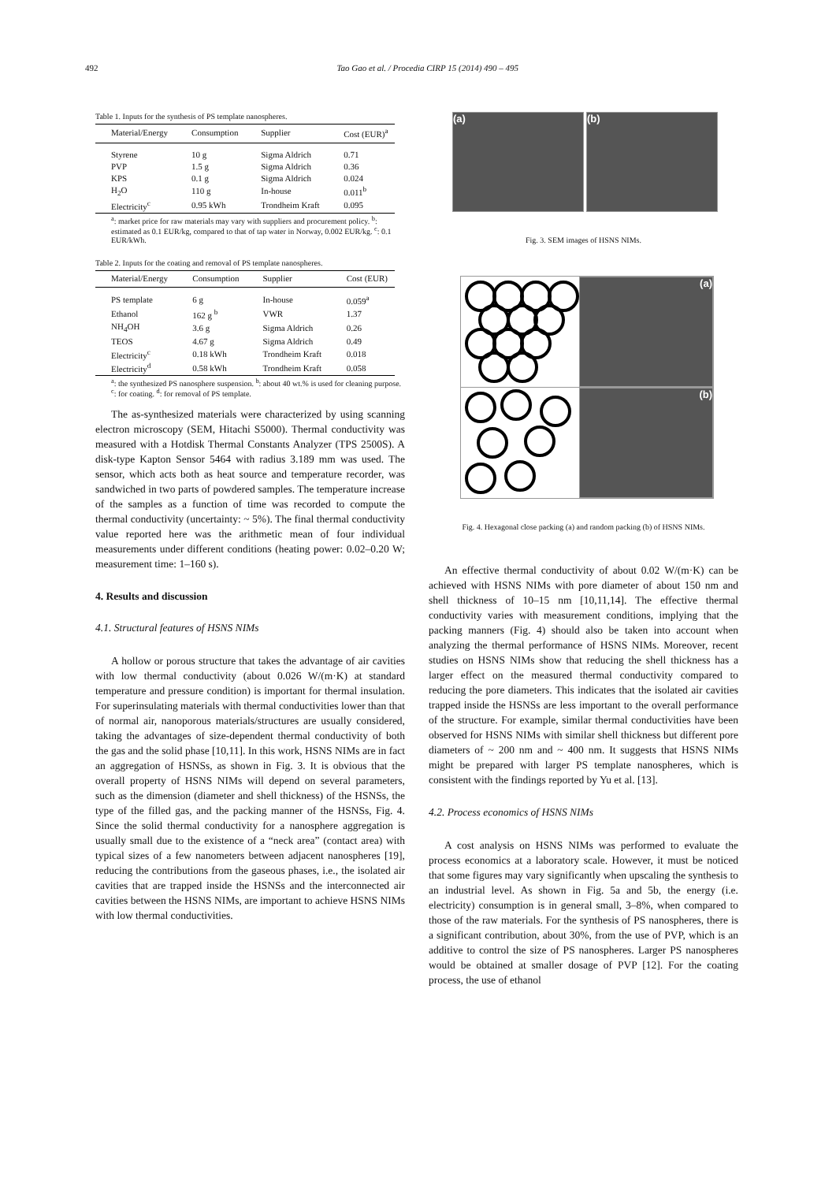492 Tao Gao et al. / Procedia CIRP 15 (2014) 490 – 495
Table 1. Inputs for the synthesis of PS template nanospheres.
| Material/Energy | Consumption | Supplier | Cost (EUR)<sup>a</sup> |
| --- | --- | --- | --- |
| Styrene | 10 g | Sigma Aldrich | 0.71 |
| PVP | 1.5 g | Sigma Aldrich | 0.36 |
| KPS | 0.1 g | Sigma Aldrich | 0.024 |
| H<sub>2</sub>O | 110 g | In-house | 0.011<sup>b</sup> |
| Electricity<sup>c</sup> | 0.95 kWh | Trondheim Kraft | 0.095 |
<sup>a</sup>: market price for raw materials may vary with suppliers and procurement policy. <sup>b</sup>: estimated as 0.1 EUR/kg, compared to that of tap water in Norway, 0.002 EUR/kg. <sup>c</sup>: 0.1 EUR/kWh.
Table 2. Inputs for the coating and removal of PS template nanospheres.
| Material/Energy | Consumption | Supplier | Cost (EUR) |
| --- | --- | --- | --- |
| PS template | 6 g | In-house | 0.059<sup>a</sup> |
| Ethanol | 162 g <sup>b</sup> | VWR | 1.37 |
| NH<sub>4</sub>OH | 3.6 g | Sigma Aldrich | 0.26 |
| TEOS | 4.67 g | Sigma Aldrich | 0.49 |
| Electricity<sup>c</sup> | 0.18 kWh | Trondheim Kraft | 0.018 |
| Electricity<sup>d</sup> | 0.58 kWh | Trondheim Kraft | 0.058 |
<sup>a</sup>: the synthesized PS nanosphere suspension. <sup>b</sup>: about 40 wt.% is used for cleaning purpose. <sup>c</sup>: for coating. <sup>d</sup>: for removal of PS template.
The as-synthesized materials were characterized by using scanning electron microscopy (SEM, Hitachi S5000). Thermal conductivity was measured with a Hotdisk Thermal Constants Analyzer (TPS 2500S). A disk-type Kapton Sensor 5464 with radius 3.189 mm was used. The sensor, which acts both as heat source and temperature recorder, was sandwiched in two parts of powdered samples. The temperature increase of the samples as a function of time was recorded to compute the thermal conductivity (uncertainty: ~ 5%). The final thermal conductivity value reported here was the arithmetic mean of four individual measurements under different conditions (heating power: 0.02–0.20 W; measurement time: 1–160 s).
4. Results and discussion
4.1. Structural features of HSNS NIMs
A hollow or porous structure that takes the advantage of air cavities with low thermal conductivity (about 0.026 W/(m·K) at standard temperature and pressure condition) is important for thermal insulation. For superinsulating materials with thermal conductivities lower than that of normal air, nanoporous materials/structures are usually considered, taking the advantages of size-dependent thermal conductivity of both the gas and the solid phase [10,11]. In this work, HSNS NIMs are in fact an aggregation of HSNSs, as shown in Fig. 3. It is obvious that the overall property of HSNS NIMs will depend on several parameters, such as the dimension (diameter and shell thickness) of the HSNSs, the type of the filled gas, and the packing manner of the HSNSs, Fig. 4. Since the solid thermal conductivity for a nanosphere aggregation is usually small due to the existence of a “neck area” (contact area) with typical sizes of a few nanometers between adjacent nanospheres [19], reducing the contributions from the gaseous phases, i.e., the isolated air cavities that are trapped inside the HSNSs and the interconnected air cavities between the HSNS NIMs, are important to achieve HSNS NIMs with low thermal conductivities.
(a) (b)
Fig. 3. SEM images of HSNS NIMs.
(a)
(b)
Fig. 4. Hexagonal close packing (a) and random packing (b) of HSNS NIMs.
An effective thermal conductivity of about 0.02 W/(m·K) can be achieved with HSNS NIMs with pore diameter of about 150 nm and shell thickness of 10–15 nm [10,11,14]. The effective thermal conductivity varies with measurement conditions, implying that the packing manners (Fig. 4) should also be taken into account when analyzing the thermal performance of HSNS NIMs. Moreover, recent studies on HSNS NIMs show that reducing the shell thickness has a larger effect on the measured thermal conductivity compared to reducing the pore diameters. This indicates that the isolated air cavities trapped inside the HSNSs are less important to the overall performance of the structure. For example, similar thermal conductivities have been observed for HSNS NIMs with similar shell thickness but different pore diameters of ~ 200 nm and ~ 400 nm. It suggests that HSNS NIMs might be prepared with larger PS template nanospheres, which is consistent with the findings reported by Yu et al. [13].
4.2. Process economics of HSNS NIMs
A cost analysis on HSNS NIMs was performed to evaluate the process economics at a laboratory scale. However, it must be noticed that some figures may vary significantly when upscaling the synthesis to an industrial level. As shown in Fig. 5a and 5b, the energy (i.e. electricity) consumption is in general small, 3–8%, when compared to those of the raw materials. For the synthesis of PS nanospheres, there is a significant contribution, about 30%, from the use of PVP, which is an additive to control the size of PS nanospheres. Larger PS nanospheres would be obtained at smaller dosage of PVP [12]. For the coating process, the use of ethanol